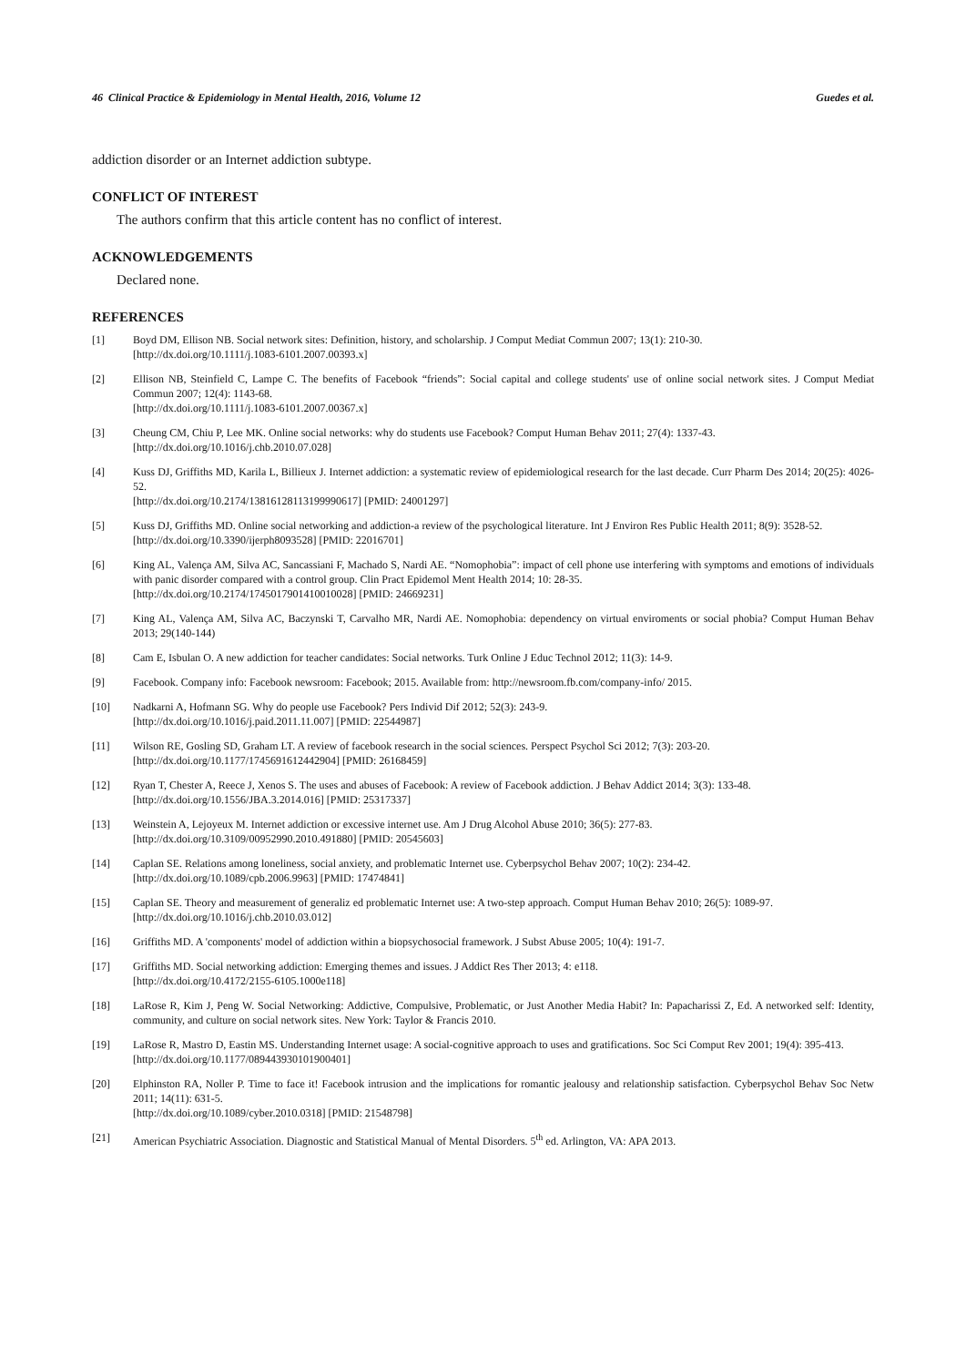46 Clinical Practice & Epidemiology in Mental Health, 2016, Volume 12 Guedes et al.
addiction disorder or an Internet addiction subtype.
CONFLICT OF INTEREST
The authors confirm that this article content has no conflict of interest.
ACKNOWLEDGEMENTS
Declared none.
REFERENCES
[1] Boyd DM, Ellison NB. Social network sites: Definition, history, and scholarship. J Comput Mediat Commun 2007; 13(1): 210-30.
[http://dx.doi.org/10.1111/j.1083-6101.2007.00393.x]
[2] Ellison NB, Steinfield C, Lampe C. The benefits of Facebook “friends”: Social capital and college students' use of online social network sites. J Comput Mediat Commun 2007; 12(4): 1143-68.
[http://dx.doi.org/10.1111/j.1083-6101.2007.00367.x]
[3] Cheung CM, Chiu P, Lee MK. Online social networks: why do students use Facebook? Comput Human Behav 2011; 27(4): 1337-43.
[http://dx.doi.org/10.1016/j.chb.2010.07.028]
[4] Kuss DJ, Griffiths MD, Karila L, Billieux J. Internet addiction: a systematic review of epidemiological research for the last decade. Curr Pharm Des 2014; 20(25): 4026-52.
[http://dx.doi.org/10.2174/13816128113199990617] [PMID: 24001297]
[5] Kuss DJ, Griffiths MD. Online social networking and addiction-a review of the psychological literature. Int J Environ Res Public Health 2011; 8(9): 3528-52.
[http://dx.doi.org/10.3390/ijerph8093528] [PMID: 22016701]
[6] King AL, Valença AM, Silva AC, Sancassiani F, Machado S, Nardi AE. “Nomophobia”: impact of cell phone use interfering with symptoms and emotions of individuals with panic disorder compared with a control group. Clin Pract Epidemol Ment Health 2014; 10: 28-35.
[http://dx.doi.org/10.2174/1745017901410010028] [PMID: 24669231]
[7] King AL, Valença AM, Silva AC, Baczynski T, Carvalho MR, Nardi AE. Nomophobia: dependency on virtual enviroments or social phobia? Comput Human Behav 2013; 29(140-144)
[8] Cam E, Isbulan O. A new addiction for teacher candidates: Social networks. Turk Online J Educ Technol 2012; 11(3): 14-9.
[9] Facebook. Company info: Facebook newsroom: Facebook; 2015. Available from: http://newsroom.fb.com/company-info/ 2015.
[10] Nadkarni A, Hofmann SG. Why do people use Facebook? Pers Individ Dif 2012; 52(3): 243-9.
[http://dx.doi.org/10.1016/j.paid.2011.11.007] [PMID: 22544987]
[11] Wilson RE, Gosling SD, Graham LT. A review of facebook research in the social sciences. Perspect Psychol Sci 2012; 7(3): 203-20.
[http://dx.doi.org/10.1177/1745691612442904] [PMID: 26168459]
[12] Ryan T, Chester A, Reece J, Xenos S. The uses and abuses of Facebook: A review of Facebook addiction. J Behav Addict 2014; 3(3): 133-48.
[http://dx.doi.org/10.1556/JBA.3.2014.016] [PMID: 25317337]
[13] Weinstein A, Lejoyeux M. Internet addiction or excessive internet use. Am J Drug Alcohol Abuse 2010; 36(5): 277-83.
[http://dx.doi.org/10.3109/00952990.2010.491880] [PMID: 20545603]
[14] Caplan SE. Relations among loneliness, social anxiety, and problematic Internet use. Cyberpsychol Behav 2007; 10(2): 234-42.
[http://dx.doi.org/10.1089/cpb.2006.9963] [PMID: 17474841]
[15] Caplan SE. Theory and measurement of generaliz ed problematic Internet use: A two-step approach. Comput Human Behav 2010; 26(5): 1089-97.
[http://dx.doi.org/10.1016/j.chb.2010.03.012]
[16] Griffiths MD. A 'components' model of addiction within a biopsychosocial framework. J Subst Abuse 2005; 10(4): 191-7.
[17] Griffiths MD. Social networking addiction: Emerging themes and issues. J Addict Res Ther 2013; 4: e118.
[http://dx.doi.org/10.4172/2155-6105.1000e118]
[18] LaRose R, Kim J, Peng W. Social Networking: Addictive, Compulsive, Problematic, or Just Another Media Habit? In: Papacharissi Z, Ed. A networked self: Identity, community, and culture on social network sites. New York: Taylor & Francis 2010.
[19] LaRose R, Mastro D, Eastin MS. Understanding Internet usage: A social-cognitive approach to uses and gratifications. Soc Sci Comput Rev 2001; 19(4): 395-413.
[http://dx.doi.org/10.1177/089443930101900401]
[20] Elphinston RA, Noller P. Time to face it! Facebook intrusion and the implications for romantic jealousy and relationship satisfaction. Cyberpsychol Behav Soc Netw 2011; 14(11): 631-5.
[http://dx.doi.org/10.1089/cyber.2010.0318] [PMID: 21548798]
[21] American Psychiatric Association. Diagnostic and Statistical Manual of Mental Disorders. 5<sup>th</sup> ed. Arlington, VA: APA 2013.